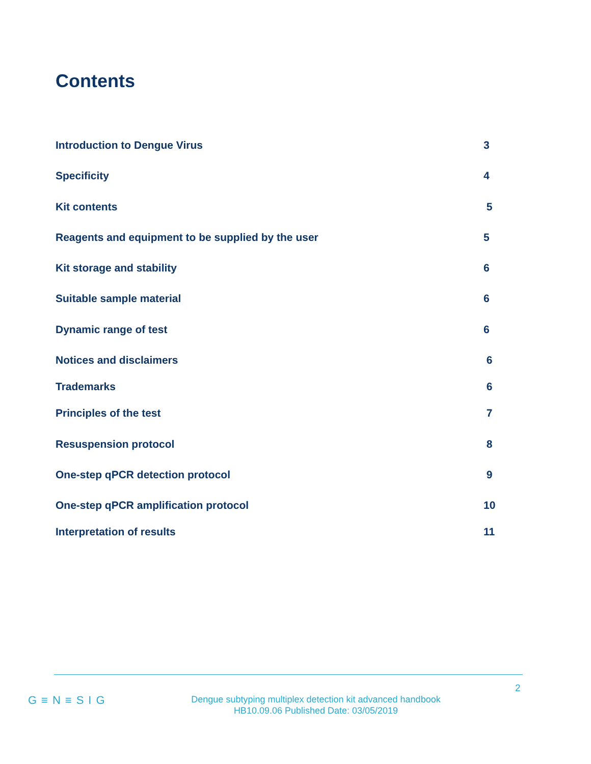Contents
Introduction to Dengue Virus 3
Specificity 4
Kit contents 5
Reagents and equipment to be supplied by the user 5
Kit storage and stability 6
Suitable sample material 6
Dynamic range of test 6
Notices and disclaimers 6
Trademarks 6
Principles of the test 7
Resuspension protocol 8
One-step qPCR detection protocol 9
One-step qPCR amplification protocol 10
Interpretation of results 11
2
G≡N≡SIG
Dengue subtyping multiplex detection kit advanced handbook
HB10.09.06 Published Date: 03/05/2019